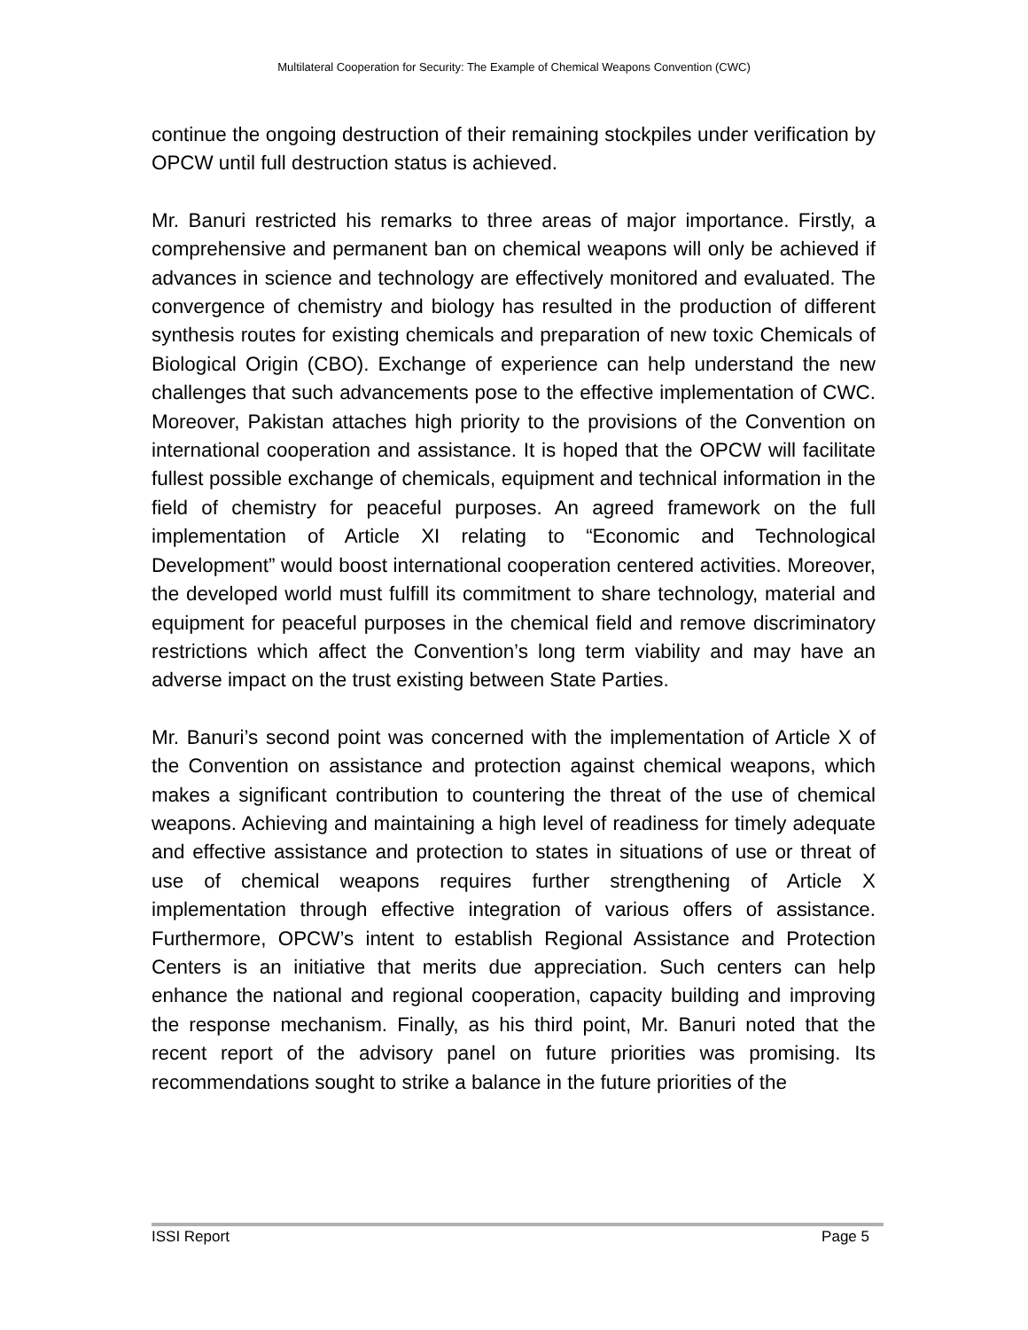Multilateral Cooperation for Security: The Example of Chemical Weapons Convention (CWC)
continue the ongoing destruction of their remaining stockpiles under verification by OPCW until full destruction status is achieved.
Mr. Banuri restricted his remarks to three areas of major importance. Firstly, a comprehensive and permanent ban on chemical weapons will only be achieved if advances in science and technology are effectively monitored and evaluated. The convergence of chemistry and biology has resulted in the production of different synthesis routes for existing chemicals and preparation of new toxic Chemicals of Biological Origin (CBO). Exchange of experience can help understand the new challenges that such advancements pose to the effective implementation of CWC. Moreover, Pakistan attaches high priority to the provisions of the Convention on international cooperation and assistance. It is hoped that the OPCW will facilitate fullest possible exchange of chemicals, equipment and technical information in the field of chemistry for peaceful purposes. An agreed framework on the full implementation of Article XI relating to “Economic and Technological Development” would boost international cooperation centered activities. Moreover, the developed world must fulfill its commitment to share technology, material and equipment for peaceful purposes in the chemical field and remove discriminatory restrictions which affect the Convention’s long term viability and may have an adverse impact on the trust existing between State Parties.
Mr. Banuri’s second point was concerned with the implementation of Article X of the Convention on assistance and protection against chemical weapons, which makes a significant contribution to countering the threat of the use of chemical weapons. Achieving and maintaining a high level of readiness for timely adequate and effective assistance and protection to states in situations of use or threat of use of chemical weapons requires further strengthening of Article X implementation through effective integration of various offers of assistance. Furthermore, OPCW’s intent to establish Regional Assistance and Protection Centers is an initiative that merits due appreciation. Such centers can help enhance the national and regional cooperation, capacity building and improving the response mechanism. Finally, as his third point, Mr. Banuri noted that the recent report of the advisory panel on future priorities was promising. Its recommendations sought to strike a balance in the future priorities of the
ISSI Report Page 5